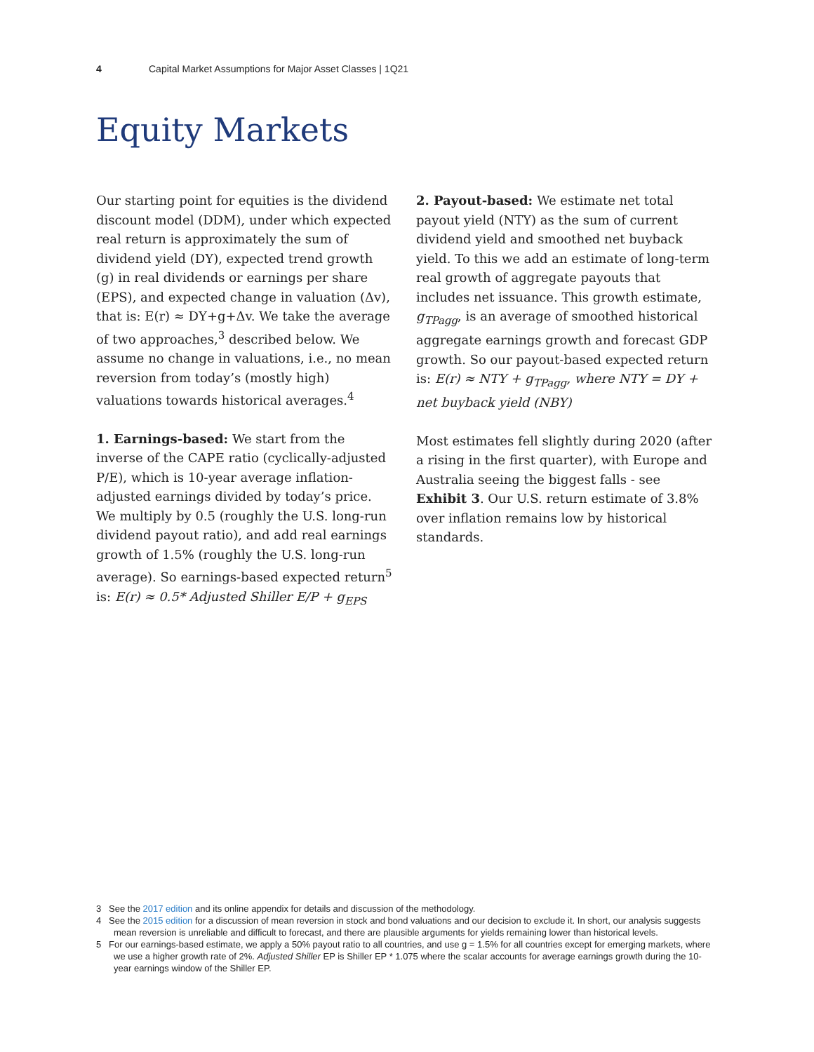4 Capital Market Assumptions for Major Asset Classes | 1Q21
Equity Markets
Our starting point for equities is the dividend discount model (DDM), under which expected real return is approximately the sum of dividend yield (DY), expected trend growth (g) in real dividends or earnings per share (EPS), and expected change in valuation (Δv), that is: E(r) ≈ DY+g+Δv. We take the average of two approaches,<sup>3</sup> described below. We assume no change in valuations, i.e., no mean reversion from today’s (mostly high) valuations towards historical averages.<sup>4</sup>
1. Earnings-based: We start from the inverse of the CAPE ratio (cyclically-adjusted P/E), which is 10-year average inflation-adjusted earnings divided by today’s price. We multiply by 0.5 (roughly the U.S. long-run dividend payout ratio), and add real earnings growth of 1.5% (roughly the U.S. long-run average). So earnings-based expected return<sup>5</sup> is: E(r) ≈ 0.5* Adjusted Shiller E/P + g<sub>EPS</sub>
2. Payout-based: We estimate net total payout yield (NTY) as the sum of current dividend yield and smoothed net buyback yield. To this we add an estimate of long-term real growth of aggregate payouts that includes net issuance. This growth estimate, g<sub>TPagg</sub>, is an average of smoothed historical aggregate earnings growth and forecast GDP growth. So our payout-based expected return is: E(r) ≈ NTY + g<sub>TPagg</sub>, where NTY = DY + net buyback yield (NBY)
Most estimates fell slightly during 2020 (after a rising in the first quarter), with Europe and Australia seeing the biggest falls - see Exhibit 3. Our U.S. return estimate of 3.8% over inflation remains low by historical standards.
3 See the 2017 edition and its online appendix for details and discussion of the methodology.
4 See the 2015 edition for a discussion of mean reversion in stock and bond valuations and our decision to exclude it. In short, our analysis suggests mean reversion is unreliable and difficult to forecast, and there are plausible arguments for yields remaining lower than historical levels.
5 For our earnings-based estimate, we apply a 50% payout ratio to all countries, and use g = 1.5% for all countries except for emerging markets, where we use a higher growth rate of 2%. Adjusted Shiller EP is Shiller EP * 1.075 where the scalar accounts for average earnings growth during the 10-year earnings window of the Shiller EP.